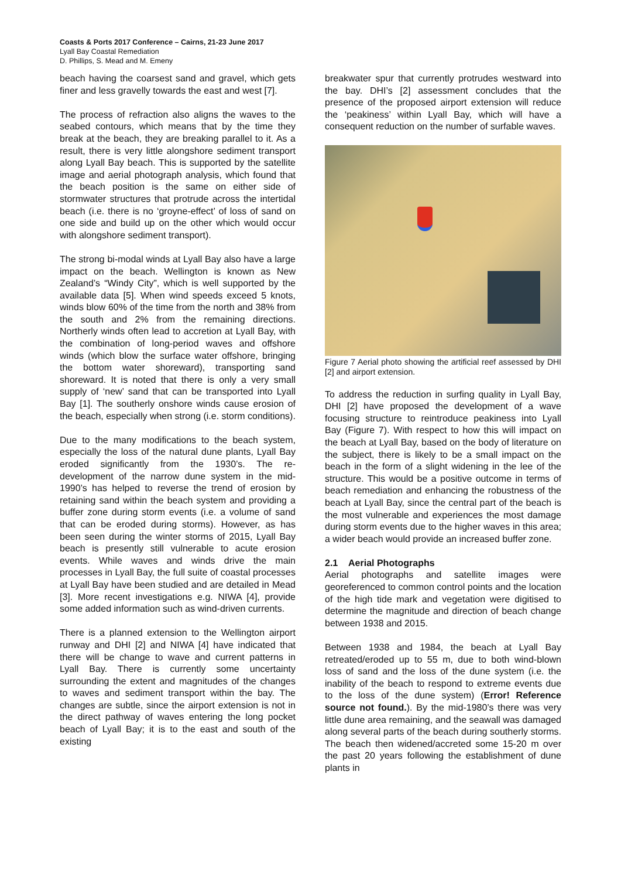Coasts & Ports 2017 Conference – Cairns, 21-23 June 2017
Lyall Bay Coastal Remediation
D. Phillips, S. Mead and M. Emeny
beach having the coarsest sand and gravel, which gets finer and less gravelly towards the east and west [7].
The process of refraction also aligns the waves to the seabed contours, which means that by the time they break at the beach, they are breaking parallel to it. As a result, there is very little alongshore sediment transport along Lyall Bay beach. This is supported by the satellite image and aerial photograph analysis, which found that the beach position is the same on either side of stormwater structures that protrude across the intertidal beach (i.e. there is no ‘groyne-effect’ of loss of sand on one side and build up on the other which would occur with alongshore sediment transport).
The strong bi-modal winds at Lyall Bay also have a large impact on the beach. Wellington is known as New Zealand’s “Windy City”, which is well supported by the available data [5]. When wind speeds exceed 5 knots, winds blow 60% of the time from the north and 38% from the south and 2% from the remaining directions. Northerly winds often lead to accretion at Lyall Bay, with the combination of long-period waves and offshore winds (which blow the surface water offshore, bringing the bottom water shoreward), transporting sand shoreward. It is noted that there is only a very small supply of ‘new’ sand that can be transported into Lyall Bay [1]. The southerly onshore winds cause erosion of the beach, especially when strong (i.e. storm conditions).
Due to the many modifications to the beach system, especially the loss of the natural dune plants, Lyall Bay eroded significantly from the 1930’s. The re-development of the narrow dune system in the mid-1990’s has helped to reverse the trend of erosion by retaining sand within the beach system and providing a buffer zone during storm events (i.e. a volume of sand that can be eroded during storms). However, as has been seen during the winter storms of 2015, Lyall Bay beach is presently still vulnerable to acute erosion events. While waves and winds drive the main processes in Lyall Bay, the full suite of coastal processes at Lyall Bay have been studied and are detailed in Mead [3]. More recent investigations e.g. NIWA [4], provide some added information such as wind-driven currents.
There is a planned extension to the Wellington airport runway and DHI [2] and NIWA [4] have indicated that there will be change to wave and current patterns in Lyall Bay. There is currently some uncertainty surrounding the extent and magnitudes of the changes to waves and sediment transport within the bay. The changes are subtle, since the airport extension is not in the direct pathway of waves entering the long pocket beach of Lyall Bay; it is to the east and south of the existing
breakwater spur that currently protrudes westward into the bay. DHI’s [2] assessment concludes that the presence of the proposed airport extension will reduce the ‘peakiness’ within Lyall Bay, which will have a consequent reduction on the number of surfable waves.
Figure 7 Aerial photo showing the artificial reef assessed by DHI [2] and airport extension.
To address the reduction in surfing quality in Lyall Bay, DHI [2] have proposed the development of a wave focusing structure to reintroduce peakiness into Lyall Bay (Figure 7). With respect to how this will impact on the beach at Lyall Bay, based on the body of literature on the subject, there is likely to be a small impact on the beach in the form of a slight widening in the lee of the structure. This would be a positive outcome in terms of beach remediation and enhancing the robustness of the beach at Lyall Bay, since the central part of the beach is the most vulnerable and experiences the most damage during storm events due to the higher waves in this area; a wider beach would provide an increased buffer zone.
2.1 Aerial Photographs
Aerial photographs and satellite images were georeferenced to common control points and the location of the high tide mark and vegetation were digitised to determine the magnitude and direction of beach change between 1938 and 2015.
Between 1938 and 1984, the beach at Lyall Bay retreated/eroded up to 55 m, due to both wind-blown loss of sand and the loss of the dune system (i.e. the inability of the beach to respond to extreme events due to the loss of the dune system) (Error! Reference source not found.). By the mid-1980’s there was very little dune area remaining, and the seawall was damaged along several parts of the beach during southerly storms. The beach then widened/accreted some 15-20 m over the past 20 years following the establishment of dune plants in